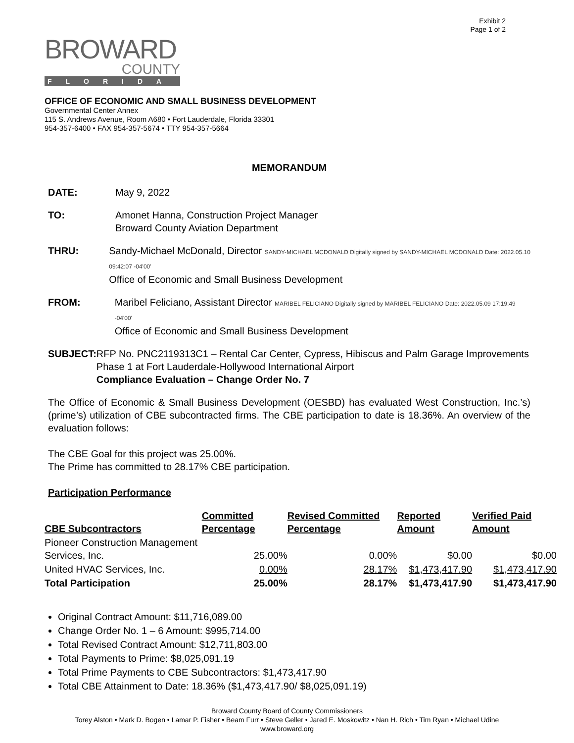Exhibit 2
Page 1 of 2
BROWARD
COUNTY
FLORIDA
OFFICE OF ECONOMIC AND SMALL BUSINESS DEVELOPMENT
Governmental Center Annex
115 S. Andrews Avenue, Room A680 • Fort Lauderdale, Florida 33301
954-357-6400 • FAX 954-357-5674 • TTY 954-357-5664
MEMORANDUM
DATE: May 9, 2022
TO: Amonet Hanna, Construction Project Manager
Broward County Aviation Department
THRU: Sandy-Michael McDonald, Director SANDY-MICHAEL MCDONALD Digitally signed by SANDY-MICHAEL MCDONALD Date: 2022.05.10 09:42:07 -04'00'
Office of Economic and Small Business Development
FROM: Maribel Feliciano, Assistant Director MARIBEL FELICIANO Digitally signed by MARIBEL FELICIANO Date: 2022.05.09 17:19:49 -04'00'
Office of Economic and Small Business Development
SUBJECT: RFP No. PNC2119313C1 – Rental Car Center, Cypress, Hibiscus and Palm Garage Improvements Phase 1 at Fort Lauderdale-Hollywood International Airport
Compliance Evaluation – Change Order No. 7
The Office of Economic & Small Business Development (OESBD) has evaluated West Construction, Inc.’s) (prime’s) utilization of CBE subcontracted firms. The CBE participation to date is 18.36%. An overview of the evaluation follows:
The CBE Goal for this project was 25.00%.
The Prime has committed to 28.17% CBE participation.
Participation Performance
| CBE Subcontractors | Committed Percentage | Revised Committed Percentage | Reported Amount | Verified Paid Amount |
| --- | --- | --- | --- | --- |
| Pioneer Construction Management Services, Inc. | 25.00% | 0.00% | $0.00 | $0.00 |
| United HVAC Services, Inc. | 0.00% | 28.17% | $1,473,417.90 | $1,473,417.90 |
| Total Participation | 25.00% | 28.17% | $1,473,417.90 | $1,473,417.90 |
Original Contract Amount: $11,716,089.00
Change Order No. 1 – 6 Amount: $995,714.00
Total Revised Contract Amount: $12,711,803.00
Total Payments to Prime: $8,025,091.19
Total Prime Payments to CBE Subcontractors: $1,473,417.90
Total CBE Attainment to Date: 18.36% ($1,473,417.90/ $8,025,091.19)
Broward County Board of County Commissioners
Torey Alston • Mark D. Bogen • Lamar P. Fisher • Beam Furr • Steve Geller • Jared E. Moskowitz • Nan H. Rich • Tim Ryan • Michael Udine
www.broward.org